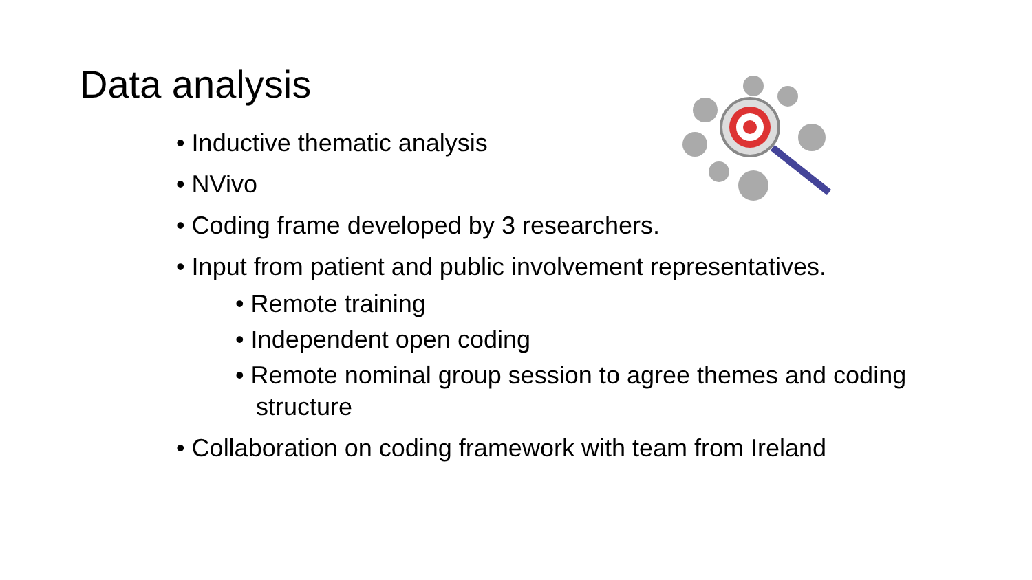Data analysis
• Inductive thematic analysis
• NVivo
• Coding frame developed by 3 researchers.
• Input from patient and public involvement representatives.
• Remote training
• Independent open coding
• Remote nominal group session to agree themes and coding structure
• Collaboration on coding framework with team from Ireland